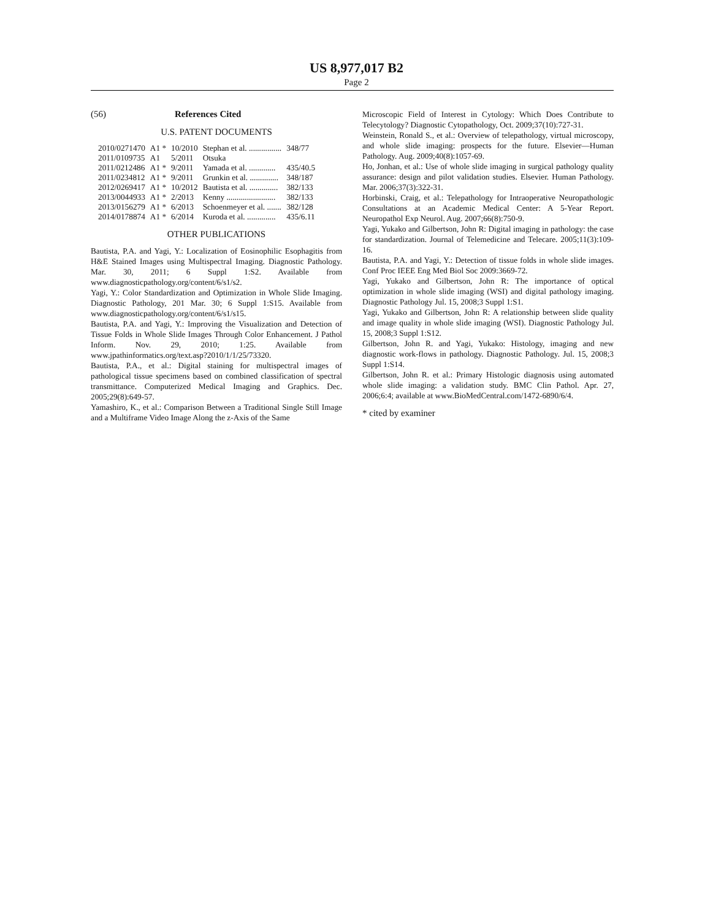US 8,977,017 B2
Page 2
(56) References Cited
U.S. PATENT DOCUMENTS
| 2010/0271470 | A1 * | 10/2010 | Stephan et al. ................ | 348/77 |
| 2011/0109735 | A1 | 5/2011 | Otsuka | |
| 2011/0212486 | A1 * | 9/2011 | Yamada et al. ............. | 435/40.5 |
| 2011/0234812 | A1 * | 9/2011 | Grunkin et al. .............. | 348/187 |
| 2012/0269417 | A1 * | 10/2012 | Bautista et al. .............. | 382/133 |
| 2013/0044933 | A1 * | 2/2013 | Kenny ........................ | 382/133 |
| 2013/0156279 | A1 * | 6/2013 | Schoenmeyer et al. ....... | 382/128 |
| 2014/0178874 | A1 * | 6/2014 | Kuroda et al. .............. | 435/6.11 |
OTHER PUBLICATIONS
Bautista, P.A. and Yagi, Y.: Localization of Eosinophilic Esophagitis from H&E Stained Images using Multispectral Imaging. Diagnostic Pathology. Mar. 30, 2011; 6 Suppl 1:S2. Available from www.diagnosticpathology.org/content/6/s1/s2.
Yagi, Y.: Color Standardization and Optimization in Whole Slide Imaging. Diagnostic Pathology, 201 Mar. 30; 6 Suppl 1:S15. Available from www.diagnosticpathology.org/content/6/s1/s15.
Bautista, P.A. and Yagi, Y.: Improving the Visualization and Detection of Tissue Folds in Whole Slide Images Through Color Enhancement. J Pathol Inform. Nov. 29, 2010; 1:25. Available from www.jpathinformatics.org/text.asp?2010/1/1/25/73320.
Bautista, P.A., et al.: Digital staining for multispectral images of pathological tissue specimens based on combined classification of spectral transmittance. Computerized Medical Imaging and Graphics. Dec. 2005;29(8):649-57.
Yamashiro, K., et al.: Comparison Between a Traditional Single Still Image and a Multiframe Video Image Along the z-Axis of the Same
Microscopic Field of Interest in Cytology: Which Does Contribute to Telecytology? Diagnostic Cytopathology, Oct. 2009;37(10):727-31.
Weinstein, Ronald S., et al.: Overview of telepathology, virtual microscopy, and whole slide imaging: prospects for the future. Elsevier—Human Pathology. Aug. 2009;40(8):1057-69.
Ho, Jonhan, et al.: Use of whole slide imaging in surgical pathology quality assurance: design and pilot validation studies. Elsevier. Human Pathology. Mar. 2006;37(3):322-31.
Horbinski, Craig, et al.: Telepathology for Intraoperative Neuropathologic Consultations at an Academic Medical Center: A 5-Year Report. Neuropathol Exp Neurol. Aug. 2007;66(8):750-9.
Yagi, Yukako and Gilbertson, John R: Digital imaging in pathology: the case for standardization. Journal of Telemedicine and Telecare. 2005;11(3):109-16.
Bautista, P.A. and Yagi, Y.: Detection of tissue folds in whole slide images. Conf Proc IEEE Eng Med Biol Soc 2009:3669-72.
Yagi, Yukako and Gilbertson, John R: The importance of optical optimization in whole slide imaging (WSI) and digital pathology imaging. Diagnostic Pathology Jul. 15, 2008;3 Suppl 1:S1.
Yagi, Yukako and Gilbertson, John R: A relationship between slide quality and image quality in whole slide imaging (WSI). Diagnostic Pathology Jul. 15, 2008;3 Suppl 1:S12.
Gilbertson, John R. and Yagi, Yukako: Histology, imaging and new diagnostic work-flows in pathology. Diagnostic Pathology. Jul. 15, 2008;3 Suppl 1:S14.
Gilbertson, John R. et al.: Primary Histologic diagnosis using automated whole slide imaging: a validation study. BMC Clin Pathol. Apr. 27, 2006;6:4; available at www.BioMedCentral.com/1472-6890/6/4.
* cited by examiner